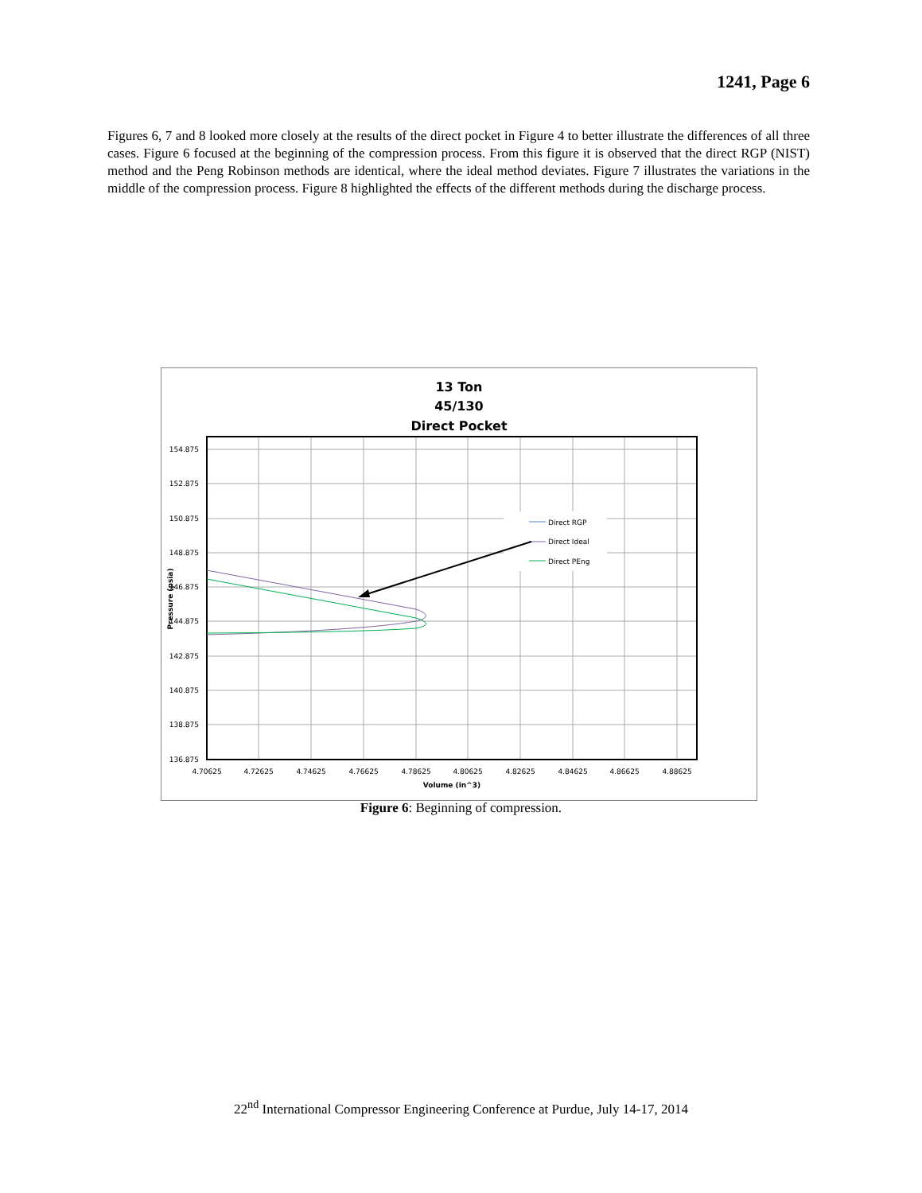1241, Page 6
Figures 6, 7 and 8 looked more closely at the results of the direct pocket in Figure 4 to better illustrate the differences of all three cases. Figure 6 focused at the beginning of the compression process. From this figure it is observed that the direct RGP (NIST) method and the Peng Robinson methods are identical, where the ideal method deviates. Figure 7 illustrates the variations in the middle of the compression process. Figure 8 highlighted the effects of the different methods during the discharge process.
13 Ton
45/130
Direct Pocket
154.875
152.875
150.875
148.875
146.875
144.875
142.875
140.875
138.875
136.875
4.70625
4.72625
4.74625
4.76625
4.78625
4.80625
4.82625
4.84625
4.86625
4.88625
Volume (in^3)
Pressure (psia)
Direct RGP
Direct Ideal
Direct PEng
Figure 6: Beginning of compression.
22<sup>nd</sup> International Compressor Engineering Conference at Purdue, July 14-17, 2014